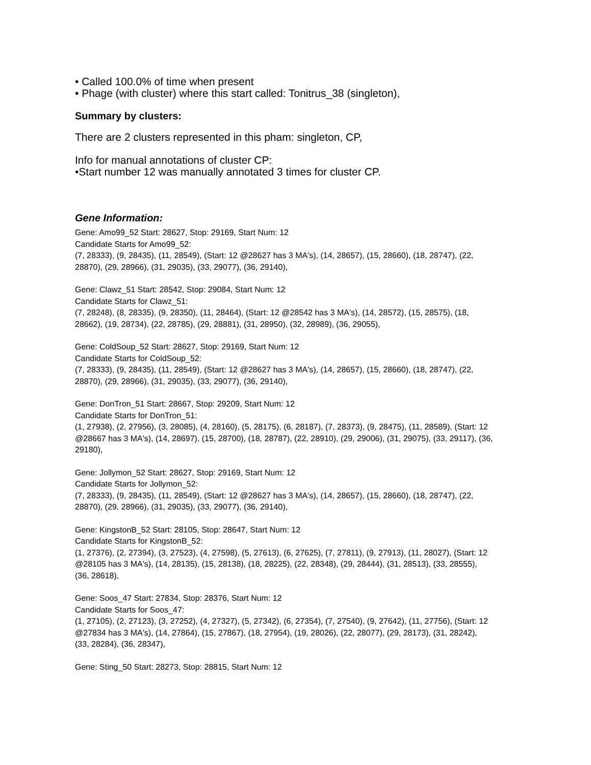• Called 100.0% of time when present
• Phage (with cluster) where this start called: Tonitrus_38 (singleton),
Summary by clusters:
There are 2 clusters represented in this pham: singleton, CP,
Info for manual annotations of cluster CP:
•Start number 12 was manually annotated 3 times for cluster CP.
Gene Information:
Gene: Amo99_52 Start: 28627, Stop: 29169, Start Num: 12
Candidate Starts for Amo99_52:
(7, 28333), (9, 28435), (11, 28549), (Start: 12 @28627 has 3 MA's), (14, 28657), (15, 28660), (18, 28747), (22, 28870), (29, 28966), (31, 29035), (33, 29077), (36, 29140),
Gene: Clawz_51 Start: 28542, Stop: 29084, Start Num: 12
Candidate Starts for Clawz_51:
(7, 28248), (8, 28335), (9, 28350), (11, 28464), (Start: 12 @28542 has 3 MA's), (14, 28572), (15, 28575), (18, 28662), (19, 28734), (22, 28785), (29, 28881), (31, 28950), (32, 28989), (36, 29055),
Gene: ColdSoup_52 Start: 28627, Stop: 29169, Start Num: 12
Candidate Starts for ColdSoup_52:
(7, 28333), (9, 28435), (11, 28549), (Start: 12 @28627 has 3 MA's), (14, 28657), (15, 28660), (18, 28747), (22, 28870), (29, 28966), (31, 29035), (33, 29077), (36, 29140),
Gene: DonTron_51 Start: 28667, Stop: 29209, Start Num: 12
Candidate Starts for DonTron_51:
(1, 27938), (2, 27956), (3, 28085), (4, 28160), (5, 28175), (6, 28187), (7, 28373), (9, 28475), (11, 28589), (Start: 12 @28667 has 3 MA's), (14, 28697), (15, 28700), (18, 28787), (22, 28910), (29, 29006), (31, 29075), (33, 29117), (36, 29180),
Gene: Jollymon_52 Start: 28627, Stop: 29169, Start Num: 12
Candidate Starts for Jollymon_52:
(7, 28333), (9, 28435), (11, 28549), (Start: 12 @28627 has 3 MA's), (14, 28657), (15, 28660), (18, 28747), (22, 28870), (29, 28966), (31, 29035), (33, 29077), (36, 29140),
Gene: KingstonB_52 Start: 28105, Stop: 28647, Start Num: 12
Candidate Starts for KingstonB_52:
(1, 27376), (2, 27394), (3, 27523), (4, 27598), (5, 27613), (6, 27625), (7, 27811), (9, 27913), (11, 28027), (Start: 12 @28105 has 3 MA's), (14, 28135), (15, 28138), (18, 28225), (22, 28348), (29, 28444), (31, 28513), (33, 28555), (36, 28618),
Gene: Soos_47 Start: 27834, Stop: 28376, Start Num: 12
Candidate Starts for Soos_47:
(1, 27105), (2, 27123), (3, 27252), (4, 27327), (5, 27342), (6, 27354), (7, 27540), (9, 27642), (11, 27756), (Start: 12 @27834 has 3 MA's), (14, 27864), (15, 27867), (18, 27954), (19, 28026), (22, 28077), (29, 28173), (31, 28242), (33, 28284), (36, 28347),
Gene: Sting_50 Start: 28273, Stop: 28815, Start Num: 12